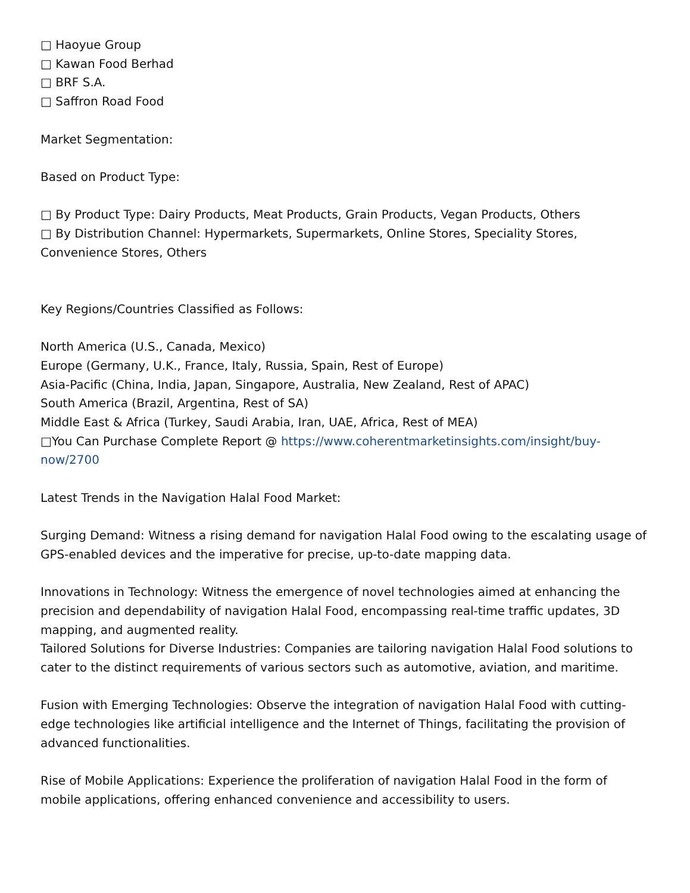□ Haoyue Group
□ Kawan Food Berhad
□ BRF S.A.
□ Saffron Road Food
Market Segmentation:
Based on Product Type:
□ By Product Type: Dairy Products, Meat Products, Grain Products, Vegan Products, Others
□ By Distribution Channel: Hypermarkets, Supermarkets, Online Stores, Speciality Stores, Convenience Stores, Others
Key Regions/Countries Classified as Follows:
North America (U.S., Canada, Mexico)
Europe (Germany, U.K., France, Italy, Russia, Spain, Rest of Europe)
Asia-Pacific (China, India, Japan, Singapore, Australia, New Zealand, Rest of APAC)
South America (Brazil, Argentina, Rest of SA)
Middle East & Africa (Turkey, Saudi Arabia, Iran, UAE, Africa, Rest of MEA)
□You Can Purchase Complete Report @ https://www.coherentmarketinsights.com/insight/buy-now/2700
Latest Trends in the Navigation Halal Food Market:
Surging Demand: Witness a rising demand for navigation Halal Food owing to the escalating usage of GPS-enabled devices and the imperative for precise, up-to-date mapping data.
Innovations in Technology: Witness the emergence of novel technologies aimed at enhancing the precision and dependability of navigation Halal Food, encompassing real-time traffic updates, 3D mapping, and augmented reality.
Tailored Solutions for Diverse Industries: Companies are tailoring navigation Halal Food solutions to cater to the distinct requirements of various sectors such as automotive, aviation, and maritime.
Fusion with Emerging Technologies: Observe the integration of navigation Halal Food with cutting-edge technologies like artificial intelligence and the Internet of Things, facilitating the provision of advanced functionalities.
Rise of Mobile Applications: Experience the proliferation of navigation Halal Food in the form of mobile applications, offering enhanced convenience and accessibility to users.